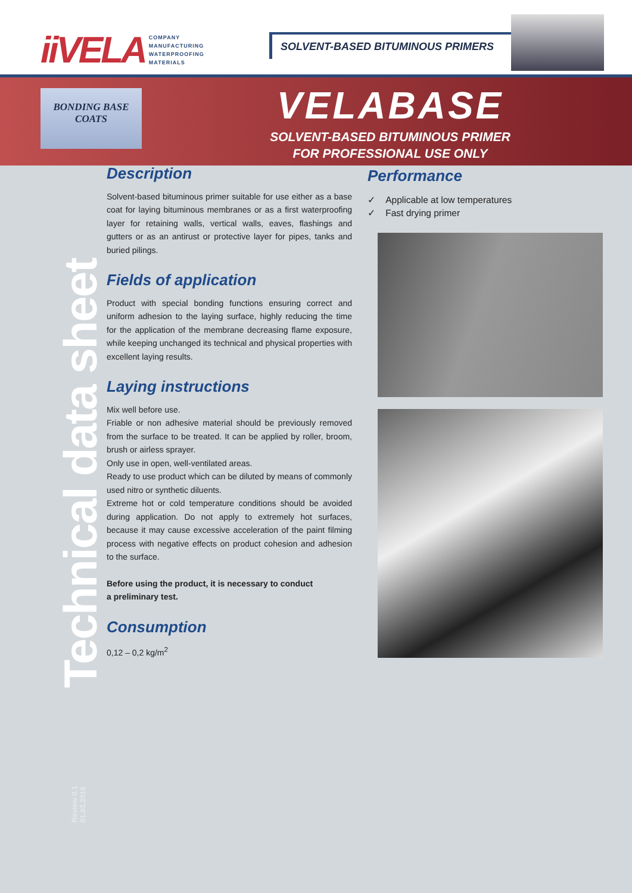iiVELA
COMPANY
MANUFACTURING
WATERPROOFING
MATERIALS
SOLVENT-BASED BITUMINOUS PRIMERS
BONDING BASE
COATS
VELABASE
SOLVENT-BASED BITUMINOUS PRIMER
FOR PROFESSIONAL USE ONLY
Technical data sheet
Review 0.1
01.03.2016
Description
Solvent-based bituminous primer suitable for use either as a base coat for laying bituminous membranes or as a first waterproofing layer for retaining walls, vertical walls, eaves, flashings and gutters or as an antirust or protective layer for pipes, tanks and buried pilings.
Fields of application
Product with special bonding functions ensuring correct and uniform adhesion to the laying surface, highly reducing the time for the application of the membrane decreasing flame exposure, while keeping unchanged its technical and physical properties with excellent laying results.
Laying instructions
Mix well before use.
Friable or non adhesive material should be previously removed from the surface to be treated. It can be applied by roller, broom, brush or airless sprayer.
Only use in open, well-ventilated areas.
Ready to use product which can be diluted by means of commonly used nitro or synthetic diluents.
Extreme hot or cold temperature conditions should be avoided during application. Do not apply to extremely hot surfaces, because it may cause excessive acceleration of the paint filming process with negative effects on product cohesion and adhesion to the surface.
Before using the product, it is necessary to conduct
a preliminary test.
Consumption
0,12 – 0,2 kg/m<sup>2</sup>
Performance
✓ Applicable at low temperatures
✓ Fast drying primer